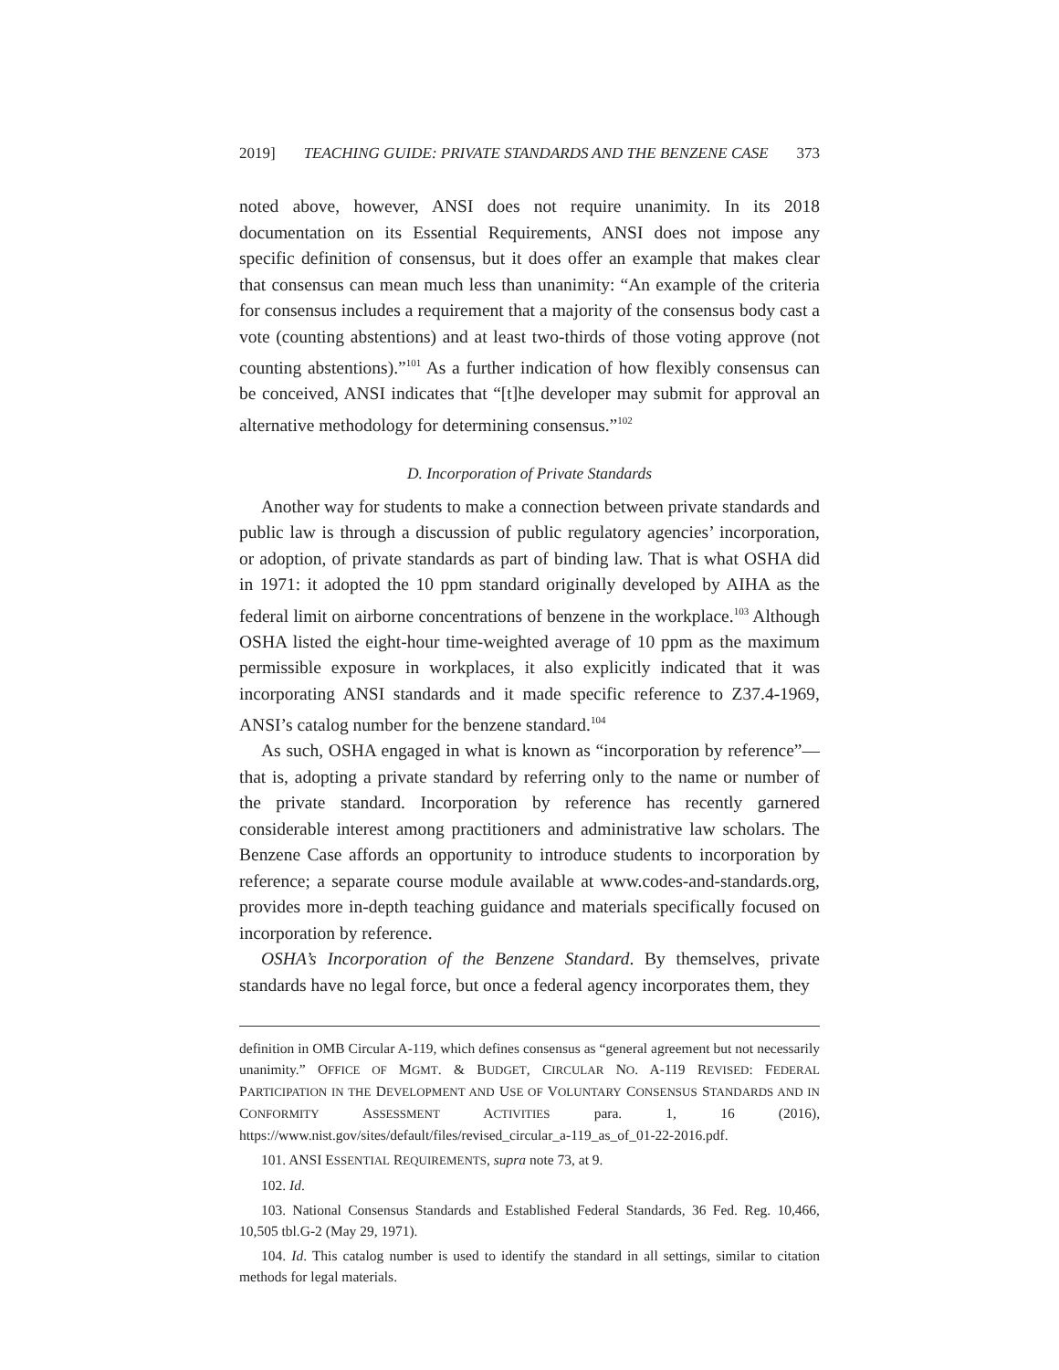2019] TEACHING GUIDE: PRIVATE STANDARDS AND THE BENZENE CASE 373
noted above, however, ANSI does not require unanimity. In its 2018 documentation on its Essential Requirements, ANSI does not impose any specific definition of consensus, but it does offer an example that makes clear that consensus can mean much less than unanimity: “An example of the criteria for consensus includes a requirement that a majority of the consensus body cast a vote (counting abstentions) and at least two-thirds of those voting approve (not counting abstentions).”<sup>101</sup> As a further indication of how flexibly consensus can be conceived, ANSI indicates that “[t]he developer may submit for approval an alternative methodology for determining consensus.”<sup>102</sup>
D. Incorporation of Private Standards
Another way for students to make a connection between private standards and public law is through a discussion of public regulatory agencies’ incorporation, or adoption, of private standards as part of binding law. That is what OSHA did in 1971: it adopted the 10 ppm standard originally developed by AIHA as the federal limit on airborne concentrations of benzene in the workplace.<sup>103</sup> Although OSHA listed the eight-hour time-weighted average of 10 ppm as the maximum permissible exposure in workplaces, it also explicitly indicated that it was incorporating ANSI standards and it made specific reference to Z37.4-1969, ANSI’s catalog number for the benzene standard.<sup>104</sup>
As such, OSHA engaged in what is known as “incorporation by reference”—that is, adopting a private standard by referring only to the name or number of the private standard. Incorporation by reference has recently garnered considerable interest among practitioners and administrative law scholars. The Benzene Case affords an opportunity to introduce students to incorporation by reference; a separate course module available at www.codes-and-standards.org, provides more in-depth teaching guidance and materials specifically focused on incorporation by reference.
OSHA’s Incorporation of the Benzene Standard. By themselves, private standards have no legal force, but once a federal agency incorporates them, they
definition in OMB Circular A-119, which defines consensus as “general agreement but not necessarily unanimity.” OFFICE OF MGMT. & BUDGET, CIRCULAR NO. A-119 REVISED: FEDERAL PARTICIPATION IN THE DEVELOPMENT AND USE OF VOLUNTARY CONSENSUS STANDARDS AND IN CONFORMITY ASSESSMENT ACTIVITIES para. 1, 16 (2016), https://www.nist.gov/sites/default/files/revised_circular_a-119_as_of_01-22-2016.pdf.
101. ANSI ESSENTIAL REQUIREMENTS, supra note 73, at 9.
102. Id.
103. National Consensus Standards and Established Federal Standards, 36 Fed. Reg. 10,466, 10,505 tbl.G-2 (May 29, 1971).
104. Id. This catalog number is used to identify the standard in all settings, similar to citation methods for legal materials.